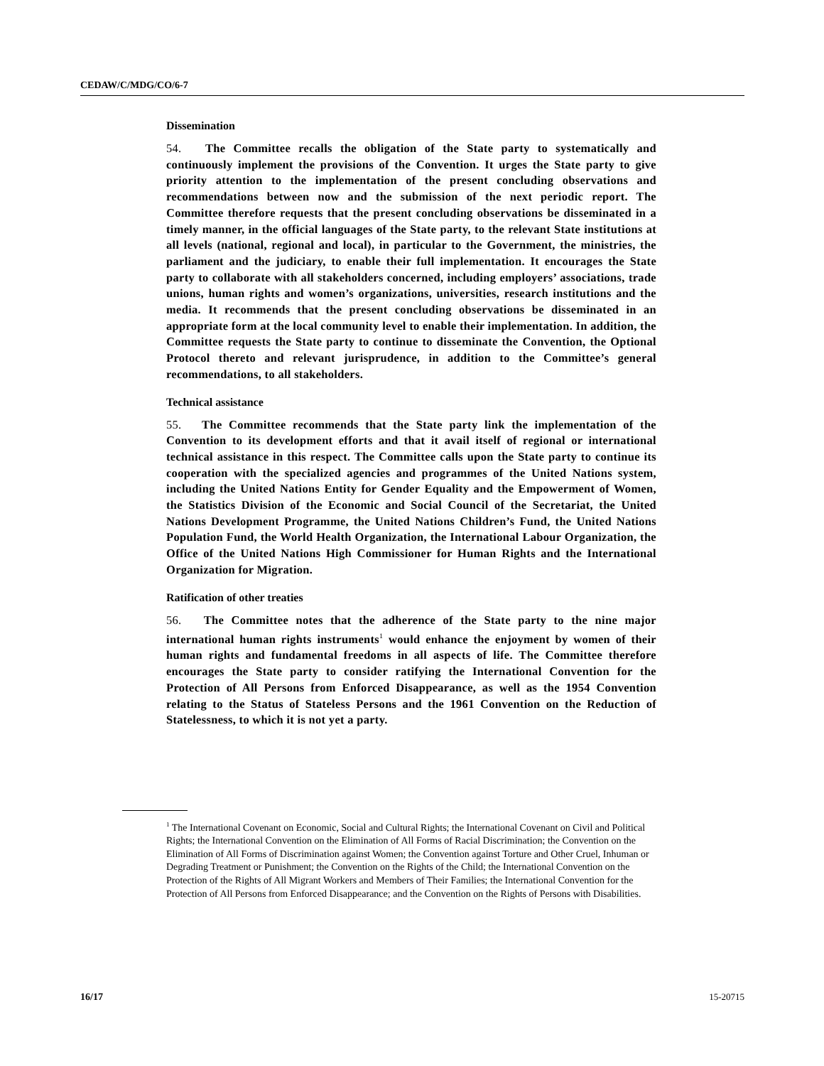CEDAW/C/MDG/CO/6-7
Dissemination
54. The Committee recalls the obligation of the State party to systematically and continuously implement the provisions of the Convention. It urges the State party to give priority attention to the implementation of the present concluding observations and recommendations between now and the submission of the next periodic report. The Committee therefore requests that the present concluding observations be disseminated in a timely manner, in the official languages of the State party, to the relevant State institutions at all levels (national, regional and local), in particular to the Government, the ministries, the parliament and the judiciary, to enable their full implementation. It encourages the State party to collaborate with all stakeholders concerned, including employers’ associations, trade unions, human rights and women’s organizations, universities, research institutions and the media. It recommends that the present concluding observations be disseminated in an appropriate form at the local community level to enable their implementation. In addition, the Committee requests the State party to continue to disseminate the Convention, the Optional Protocol thereto and relevant jurisprudence, in addition to the Committee’s general recommendations, to all stakeholders.
Technical assistance
55. The Committee recommends that the State party link the implementation of the Convention to its development efforts and that it avail itself of regional or international technical assistance in this respect. The Committee calls upon the State party to continue its cooperation with the specialized agencies and programmes of the United Nations system, including the United Nations Entity for Gender Equality and the Empowerment of Women, the Statistics Division of the Economic and Social Council of the Secretariat, the United Nations Development Programme, the United Nations Children’s Fund, the United Nations Population Fund, the World Health Organization, the International Labour Organization, the Office of the United Nations High Commissioner for Human Rights and the International Organization for Migration.
Ratification of other treaties
56. The Committee notes that the adherence of the State party to the nine major international human rights instruments<sup>1</sup> would enhance the enjoyment by women of their human rights and fundamental freedoms in all aspects of life. The Committee therefore encourages the State party to consider ratifying the International Convention for the Protection of All Persons from Enforced Disappearance, as well as the 1954 Convention relating to the Status of Stateless Persons and the 1961 Convention on the Reduction of Statelessness, to which it is not yet a party.
<sup>1</sup> The International Covenant on Economic, Social and Cultural Rights; the International Covenant on Civil and Political Rights; the International Convention on the Elimination of All Forms of Racial Discrimination; the Convention on the Elimination of All Forms of Discrimination against Women; the Convention against Torture and Other Cruel, Inhuman or Degrading Treatment or Punishment; the Convention on the Rights of the Child; the International Convention on the Protection of the Rights of All Migrant Workers and Members of Their Families; the International Convention for the Protection of All Persons from Enforced Disappearance; and the Convention on the Rights of Persons with Disabilities.
16/17 15-20715